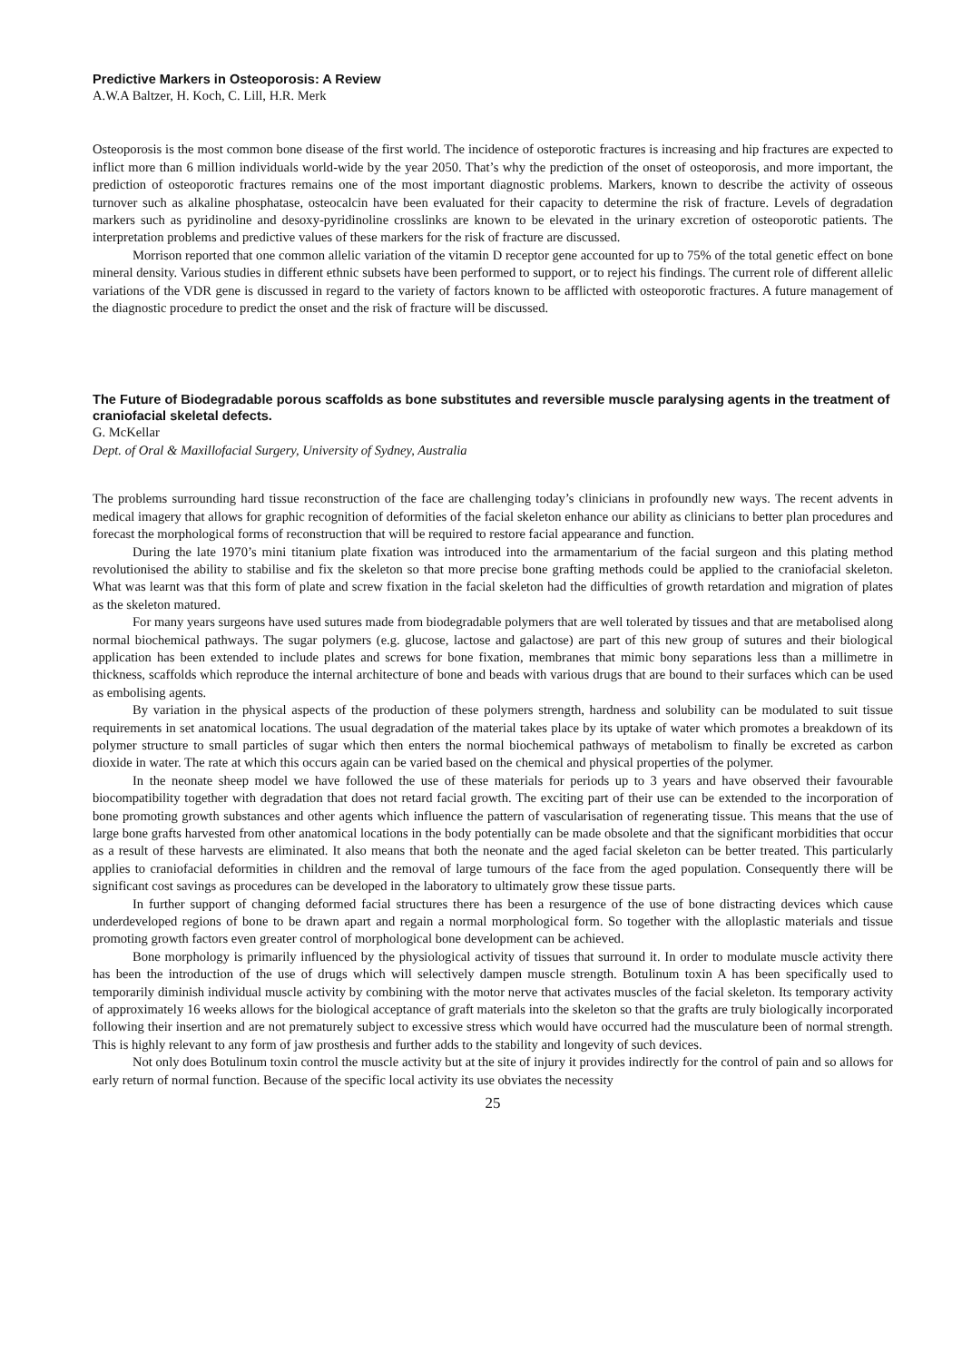Predictive Markers in Osteoporosis: A Review
A.W.A Baltzer, H. Koch, C. Lill, H.R. Merk
Osteoporosis is the most common bone disease of the first world. The incidence of osteporotic fractures is increasing and hip fractures are expected to inflict more than 6 million individuals world-wide by the year 2050. That’s why the prediction of the onset of osteoporosis, and more important, the prediction of osteoporotic fractures remains one of the most important diagnostic problems. Markers, known to describe the activity of osseous turnover such as alkaline phosphatase, osteocalcin have been evaluated for their capacity to determine the risk of fracture. Levels of degradation markers such as pyridinoline and desoxy-pyridinoline crosslinks are known to be elevated in the urinary excretion of osteoporotic patients. The interpretation problems and predictive values of these markers for the risk of fracture are discussed.
Morrison reported that one common allelic variation of the vitamin D receptor gene accounted for up to 75% of the total genetic effect on bone mineral density. Various studies in different ethnic subsets have been performed to support, or to reject his findings. The current role of different allelic variations of the VDR gene is discussed in regard to the variety of factors known to be afflicted with osteoporotic fractures. A future management of the diagnostic procedure to predict the onset and the risk of fracture will be discussed.
The Future of Biodegradable porous scaffolds as bone substitutes and reversible muscle paralysing agents in the treatment of craniofacial skeletal defects.
G. McKellar
Dept. of Oral & Maxillofacial Surgery, University of Sydney, Australia
The problems surrounding hard tissue reconstruction of the face are challenging today’s clinicians in profoundly new ways. The recent advents in medical imagery that allows for graphic recognition of deformities of the facial skeleton enhance our ability as clinicians to better plan procedures and forecast the morphological forms of reconstruction that will be required to restore facial appearance and function.
During the late 1970’s mini titanium plate fixation was introduced into the armamentarium of the facial surgeon and this plating method revolutionised the ability to stabilise and fix the skeleton so that more precise bone grafting methods could be applied to the craniofacial skeleton. What was learnt was that this form of plate and screw fixation in the facial skeleton had the difficulties of growth retardation and migration of plates as the skeleton matured.
For many years surgeons have used sutures made from biodegradable polymers that are well tolerated by tissues and that are metabolised along normal biochemical pathways. The sugar polymers (e.g. glucose, lactose and galactose) are part of this new group of sutures and their biological application has been extended to include plates and screws for bone fixation, membranes that mimic bony separations less than a millimetre in thickness, scaffolds which reproduce the internal architecture of bone and beads with various drugs that are bound to their surfaces which can be used as embolising agents.
By variation in the physical aspects of the production of these polymers strength, hardness and solubility can be modulated to suit tissue requirements in set anatomical locations. The usual degradation of the material takes place by its uptake of water which promotes a breakdown of its polymer structure to small particles of sugar which then enters the normal biochemical pathways of metabolism to finally be excreted as carbon dioxide in water. The rate at which this occurs again can be varied based on the chemical and physical properties of the polymer.
In the neonate sheep model we have followed the use of these materials for periods up to 3 years and have observed their favourable biocompatibility together with degradation that does not retard facial growth. The exciting part of their use can be extended to the incorporation of bone promoting growth substances and other agents which influence the pattern of vascularisation of regenerating tissue. This means that the use of large bone grafts harvested from other anatomical locations in the body potentially can be made obsolete and that the significant morbidities that occur as a result of these harvests are eliminated. It also means that both the neonate and the aged facial skeleton can be better treated. This particularly applies to craniofacial deformities in children and the removal of large tumours of the face from the aged population. Consequently there will be significant cost savings as procedures can be developed in the laboratory to ultimately grow these tissue parts.
In further support of changing deformed facial structures there has been a resurgence of the use of bone distracting devices which cause underdeveloped regions of bone to be drawn apart and regain a normal morphological form. So together with the alloplastic materials and tissue promoting growth factors even greater control of morphological bone development can be achieved.
Bone morphology is primarily influenced by the physiological activity of tissues that surround it. In order to modulate muscle activity there has been the introduction of the use of drugs which will selectively dampen muscle strength. Botulinum toxin A has been specifically used to temporarily diminish individual muscle activity by combining with the motor nerve that activates muscles of the facial skeleton. Its temporary activity of approximately 16 weeks allows for the biological acceptance of graft materials into the skeleton so that the grafts are truly biologically incorporated following their insertion and are not prematurely subject to excessive stress which would have occurred had the musculature been of normal strength. This is highly relevant to any form of jaw prosthesis and further adds to the stability and longevity of such devices.
Not only does Botulinum toxin control the muscle activity but at the site of injury it provides indirectly for the control of pain and so allows for early return of normal function. Because of the specific local activity its use obviates the necessity
25